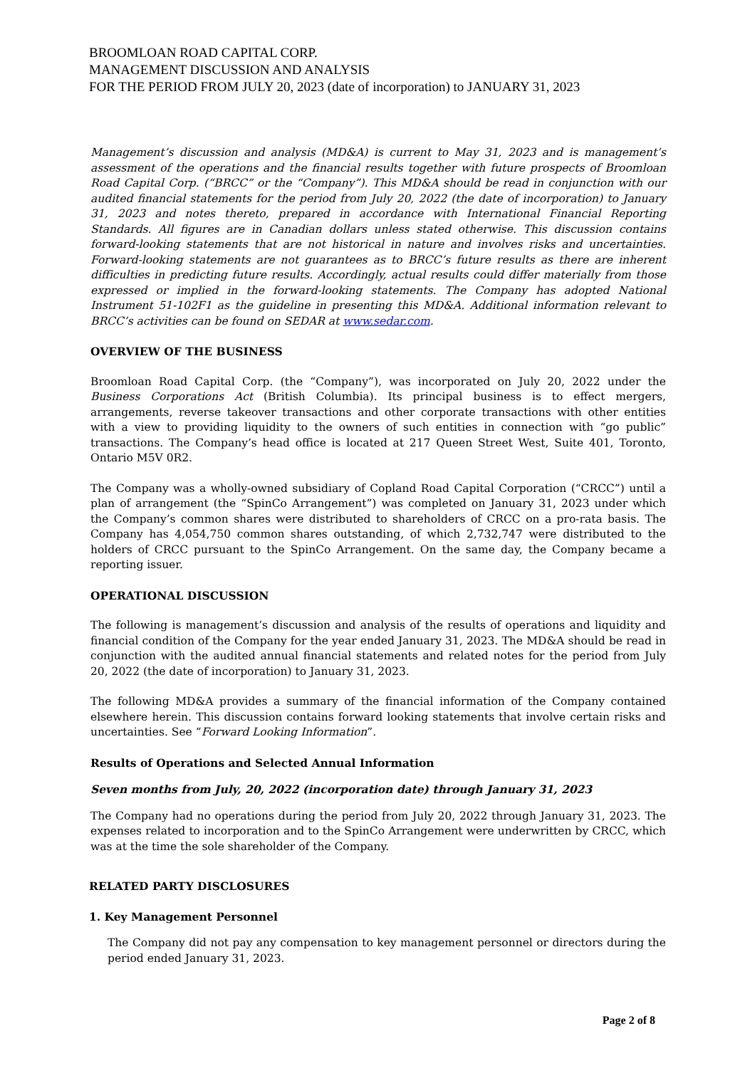BROOMLOAN ROAD CAPITAL CORP.
MANAGEMENT DISCUSSION AND ANALYSIS
FOR THE PERIOD FROM JULY 20, 2023 (date of incorporation) to JANUARY 31, 2023
Management’s discussion and analysis (MD&A) is current to May 31, 2023 and is management’s assessment of the operations and the financial results together with future prospects of Broomloan Road Capital Corp. (“BRCC” or the “Company”). This MD&A should be read in conjunction with our audited financial statements for the period from July 20, 2022 (the date of incorporation) to January 31, 2023 and notes thereto, prepared in accordance with International Financial Reporting Standards. All figures are in Canadian dollars unless stated otherwise. This discussion contains forward-looking statements that are not historical in nature and involves risks and uncertainties. Forward-looking statements are not guarantees as to BRCC’s future results as there are inherent difficulties in predicting future results. Accordingly, actual results could differ materially from those expressed or implied in the forward-looking statements. The Company has adopted National Instrument 51-102F1 as the guideline in presenting this MD&A. Additional information relevant to BRCC’s activities can be found on SEDAR at www.sedar.com.
OVERVIEW OF THE BUSINESS
Broomloan Road Capital Corp. (the “Company”), was incorporated on July 20, 2022 under the Business Corporations Act (British Columbia). Its principal business is to effect mergers, arrangements, reverse takeover transactions and other corporate transactions with other entities with a view to providing liquidity to the owners of such entities in connection with “go public” transactions. The Company’s head office is located at 217 Queen Street West, Suite 401, Toronto, Ontario M5V 0R2.
The Company was a wholly-owned subsidiary of Copland Road Capital Corporation (“CRCC”) until a plan of arrangement (the “SpinCo Arrangement”) was completed on January 31, 2023 under which the Company’s common shares were distributed to shareholders of CRCC on a pro-rata basis. The Company has 4,054,750 common shares outstanding, of which 2,732,747 were distributed to the holders of CRCC pursuant to the SpinCo Arrangement. On the same day, the Company became a reporting issuer.
OPERATIONAL DISCUSSION
The following is management’s discussion and analysis of the results of operations and liquidity and financial condition of the Company for the year ended January 31, 2023. The MD&A should be read in conjunction with the audited annual financial statements and related notes for the period from July 20, 2022 (the date of incorporation) to January 31, 2023.
The following MD&A provides a summary of the financial information of the Company contained elsewhere herein. This discussion contains forward looking statements that involve certain risks and uncertainties. See “Forward Looking Information”.
Results of Operations and Selected Annual Information
Seven months from July, 20, 2022 (incorporation date) through January 31, 2023
The Company had no operations during the period from July 20, 2022 through January 31, 2023. The expenses related to incorporation and to the SpinCo Arrangement were underwritten by CRCC, which was at the time the sole shareholder of the Company.
RELATED PARTY DISCLOSURES
1. Key Management Personnel
The Company did not pay any compensation to key management personnel or directors during the period ended January 31, 2023.
Page 2 of 8